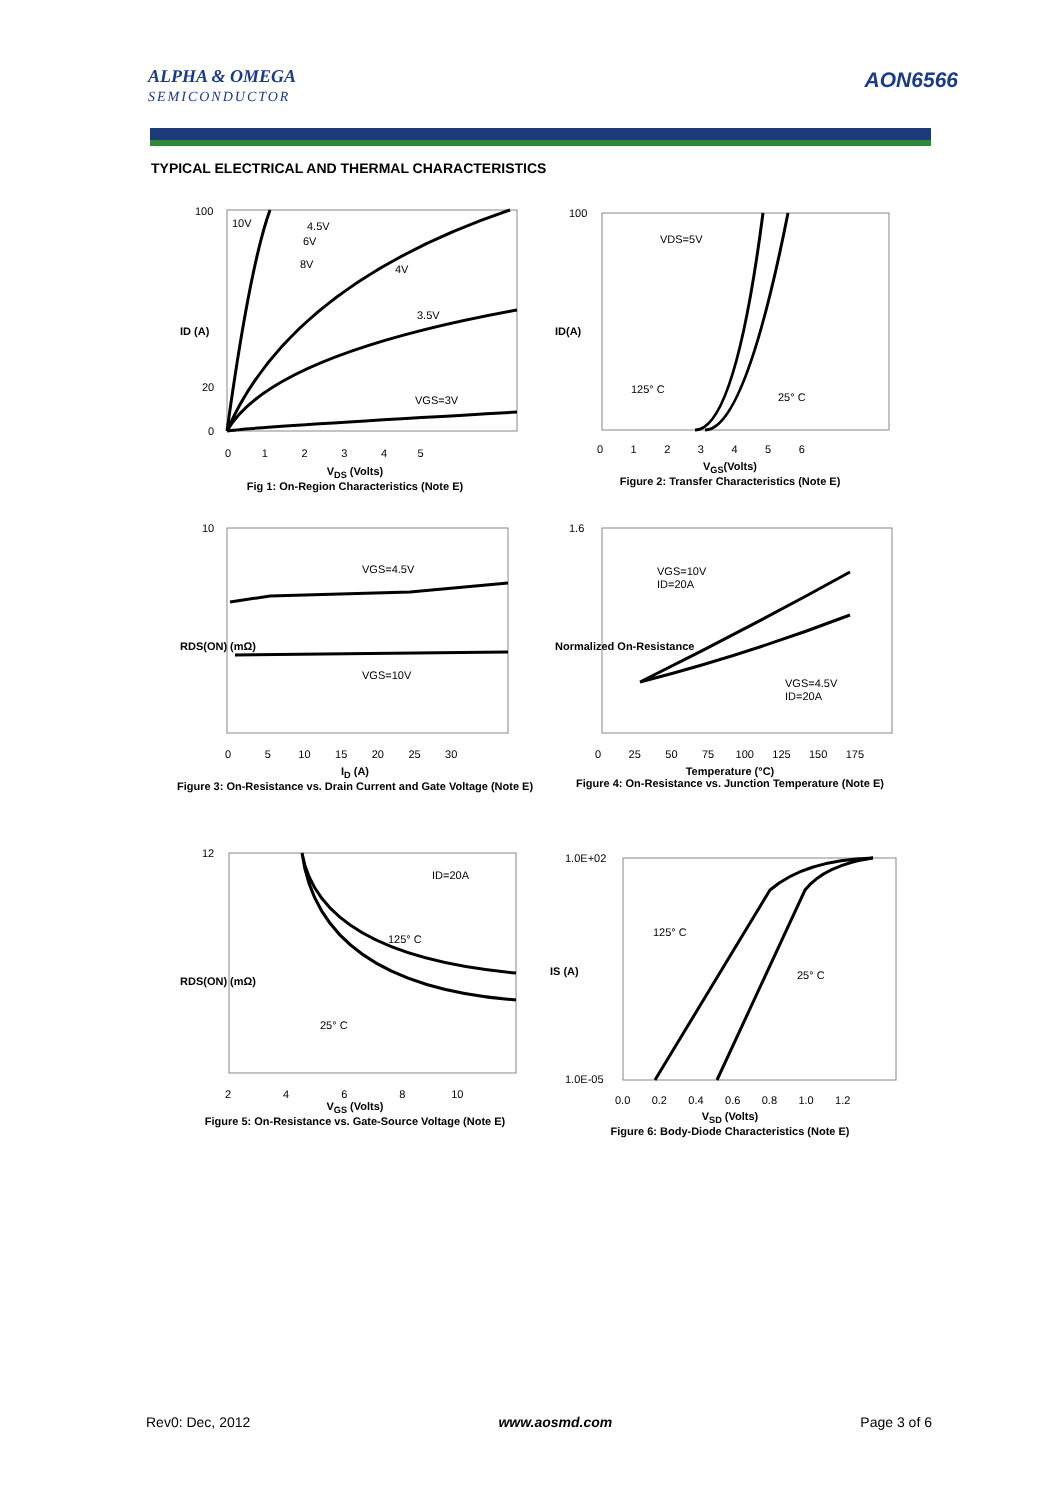ALPHA & OMEGA
SEMICONDUCTOR
AON6566
TYPICAL ELECTRICAL AND THERMAL CHARACTERISTICS
10V
4.5V
6V
8V
4V
3.5V
VGS=3V
100
20
0
0 1 2 3 4 5
ID (A)
V<sub>DS</sub> (Volts)
Fig 1: On-Region Characteristics (Note E)
VDS=5V
125° C
25° C
100
0 1 2 3 4 5 6
ID(A)
V<sub>GS</sub>(Volts)
Figure 2: Transfer Characteristics (Note E)
VGS=4.5V
VGS=10V
10
0 5 10 15 20 25 30
RDS(ON) (mΩ)
I<sub>D</sub> (A)
Figure 3: On-Resistance vs. Drain Current and Gate Voltage (Note E)
VGS=10V
ID=20A
VGS=4.5V
ID=20A
1.6
0 25 50 75 100 125 150 175
Normalized On-Resistance
Temperature (°C)
Figure 4: On-Resistance vs. Junction Temperature (Note E)
ID=20A
125° C
25° C
12
2 4 6 8 10
RDS(ON) (mΩ)
V<sub>GS</sub> (Volts)
Figure 5: On-Resistance vs. Gate-Source Voltage (Note E)
125° C
25° C
1.0E+02
1.0E-05
0.0 0.2 0.4 0.6 0.8 1.0 1.2
IS (A)
V<sub>SD</sub> (Volts)
Figure 6: Body-Diode Characteristics (Note E)
Rev0: Dec, 2012 www.aosmd.com Page 3 of 6